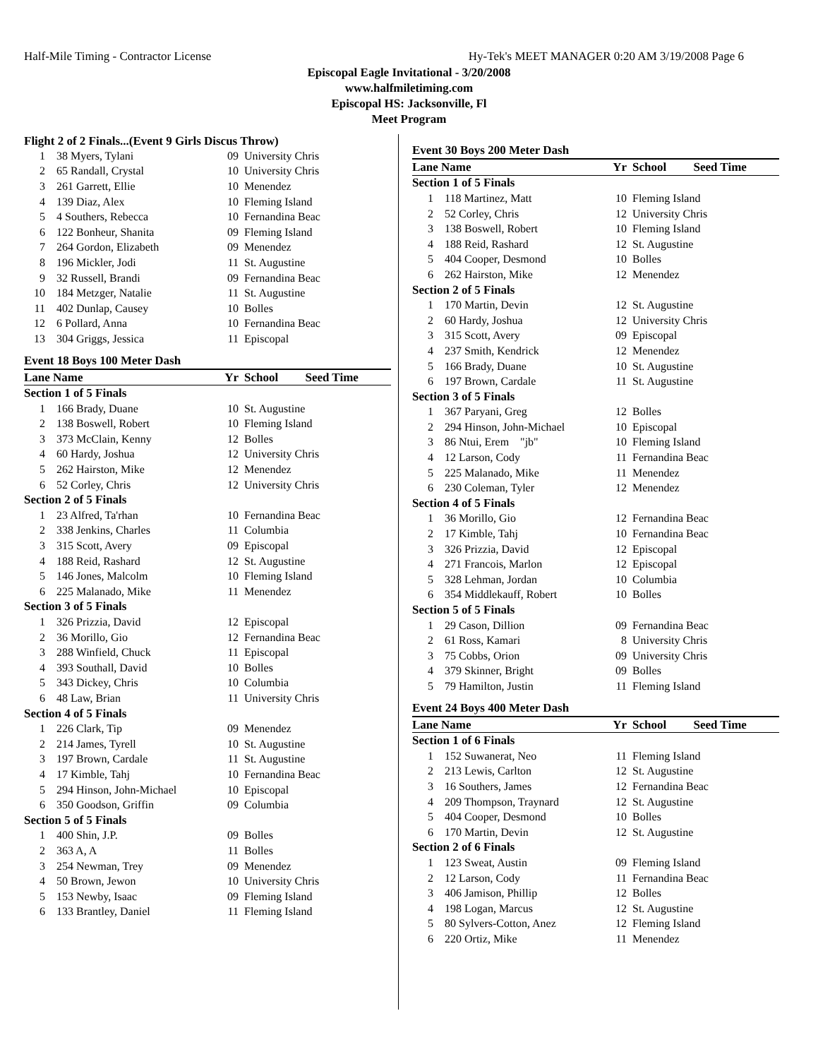Half-Mile Timing - Contractor License Hy-Tek's MEET MANAGER 0:20 AM 3/19/2008 Page 6
Episcopal Eagle Invitational - 3/20/2008
www.halfmiletiming.com
Episcopal HS: Jacksonville, Fl
Meet Program
Flight 2 of 2 Finals...(Event 9 Girls Discus Throw)
| 1 | 38 Myers, Tylani | 09 | University Chris |
| 2 | 65 Randall, Crystal | 10 | University Chris |
| 3 | 261 Garrett, Ellie | 10 | Menendez |
| 4 | 139 Diaz, Alex | 10 | Fleming Island |
| 5 | 4 Southers, Rebecca | 10 | Fernandina Beac |
| 6 | 122 Bonheur, Shanita | 09 | Fleming Island |
| 7 | 264 Gordon, Elizabeth | 09 | Menendez |
| 8 | 196 Mickler, Jodi | 11 | St. Augustine |
| 9 | 32 Russell, Brandi | 09 | Fernandina Beac |
| 10 | 184 Metzger, Natalie | 11 | St. Augustine |
| 11 | 402 Dunlap, Causey | 10 | Bolles |
| 12 | 6 Pollard, Anna | 10 | Fernandina Beac |
| 13 | 304 Griggs, Jessica | 11 | Episcopal |
Event 18 Boys 100 Meter Dash
| Lane Name | | Yr | School Seed Time |
| --- | --- | --- | --- |
| Section 1 of 5 Finals | | | |
| 1 | 166 Brady, Duane | 10 | St. Augustine |
| 2 | 138 Boswell, Robert | 10 | Fleming Island |
| 3 | 373 McClain, Kenny | 12 | Bolles |
| 4 | 60 Hardy, Joshua | 12 | University Chris |
| 5 | 262 Hairston, Mike | 12 | Menendez |
| 6 | 52 Corley, Chris | 12 | University Chris |
| Section 2 of 5 Finals | | | |
| 1 | 23 Alfred, Ta'rhan | 10 | Fernandina Beac |
| 2 | 338 Jenkins, Charles | 11 | Columbia |
| 3 | 315 Scott, Avery | 09 | Episcopal |
| 4 | 188 Reid, Rashard | 12 | St. Augustine |
| 5 | 146 Jones, Malcolm | 10 | Fleming Island |
| 6 | 225 Malanado, Mike | 11 | Menendez |
| Section 3 of 5 Finals | | | |
| 1 | 326 Prizzia, David | 12 | Episcopal |
| 2 | 36 Morillo, Gio | 12 | Fernandina Beac |
| 3 | 288 Winfield, Chuck | 11 | Episcopal |
| 4 | 393 Southall, David | 10 | Bolles |
| 5 | 343 Dickey, Chris | 10 | Columbia |
| 6 | 48 Law, Brian | 11 | University Chris |
| Section 4 of 5 Finals | | | |
| 1 | 226 Clark, Tip | 09 | Menendez |
| 2 | 214 James, Tyrell | 10 | St. Augustine |
| 3 | 197 Brown, Cardale | 11 | St. Augustine |
| 4 | 17 Kimble, Tahj | 10 | Fernandina Beac |
| 5 | 294 Hinson, John-Michael | 10 | Episcopal |
| 6 | 350 Goodson, Griffin | 09 | Columbia |
| Section 5 of 5 Finals | | | |
| 1 | 400 Shin, J.P. | 09 | Bolles |
| 2 | 363 A, A | 11 | Bolles |
| 3 | 254 Newman, Trey | 09 | Menendez |
| 4 | 50 Brown, Jewon | 10 | University Chris |
| 5 | 153 Newby, Isaac | 09 | Fleming Island |
| 6 | 133 Brantley, Daniel | 11 | Fleming Island |
Event 30 Boys 200 Meter Dash
| Lane Name | | Yr | School Seed Time |
| --- | --- | --- | --- |
| Section 1 of 5 Finals | | | |
| 1 | 118 Martinez, Matt | 10 | Fleming Island |
| 2 | 52 Corley, Chris | 12 | University Chris |
| 3 | 138 Boswell, Robert | 10 | Fleming Island |
| 4 | 188 Reid, Rashard | 12 | St. Augustine |
| 5 | 404 Cooper, Desmond | 10 | Bolles |
| 6 | 262 Hairston, Mike | 12 | Menendez |
| Section 2 of 5 Finals | | | |
| 1 | 170 Martin, Devin | 12 | St. Augustine |
| 2 | 60 Hardy, Joshua | 12 | University Chris |
| 3 | 315 Scott, Avery | 09 | Episcopal |
| 4 | 237 Smith, Kendrick | 12 | Menendez |
| 5 | 166 Brady, Duane | 10 | St. Augustine |
| 6 | 197 Brown, Cardale | 11 | St. Augustine |
| Section 3 of 5 Finals | | | |
| 1 | 367 Paryani, Greg | 12 | Bolles |
| 2 | 294 Hinson, John-Michael | 10 | Episcopal |
| 3 | 86 Ntui, Erem "jb" | 10 | Fleming Island |
| 4 | 12 Larson, Cody | 11 | Fernandina Beac |
| 5 | 225 Malanado, Mike | 11 | Menendez |
| 6 | 230 Coleman, Tyler | 12 | Menendez |
| Section 4 of 5 Finals | | | |
| 1 | 36 Morillo, Gio | 12 | Fernandina Beac |
| 2 | 17 Kimble, Tahj | 10 | Fernandina Beac |
| 3 | 326 Prizzia, David | 12 | Episcopal |
| 4 | 271 Francois, Marlon | 12 | Episcopal |
| 5 | 328 Lehman, Jordan | 10 | Columbia |
| 6 | 354 Middlekauff, Robert | 10 | Bolles |
| Section 5 of 5 Finals | | | |
| 1 | 29 Cason, Dillion | 09 | Fernandina Beac |
| 2 | 61 Ross, Kamari | 8 | University Chris |
| 3 | 75 Cobbs, Orion | 09 | University Chris |
| 4 | 379 Skinner, Bright | 09 | Bolles |
| 5 | 79 Hamilton, Justin | 11 | Fleming Island |
Event 24 Boys 400 Meter Dash
| Lane Name | | Yr | School Seed Time |
| --- | --- | --- | --- |
| Section 1 of 6 Finals | | | |
| 1 | 152 Suwanerat, Neo | 11 | Fleming Island |
| 2 | 213 Lewis, Carlton | 12 | St. Augustine |
| 3 | 16 Southers, James | 12 | Fernandina Beac |
| 4 | 209 Thompson, Traynard | 12 | St. Augustine |
| 5 | 404 Cooper, Desmond | 10 | Bolles |
| 6 | 170 Martin, Devin | 12 | St. Augustine |
| Section 2 of 6 Finals | | | |
| 1 | 123 Sweat, Austin | 09 | Fleming Island |
| 2 | 12 Larson, Cody | 11 | Fernandina Beac |
| 3 | 406 Jamison, Phillip | 12 | Bolles |
| 4 | 198 Logan, Marcus | 12 | St. Augustine |
| 5 | 80 Sylvers-Cotton, Anez | 12 | Fleming Island |
| 6 | 220 Ortiz, Mike | 11 | Menendez |